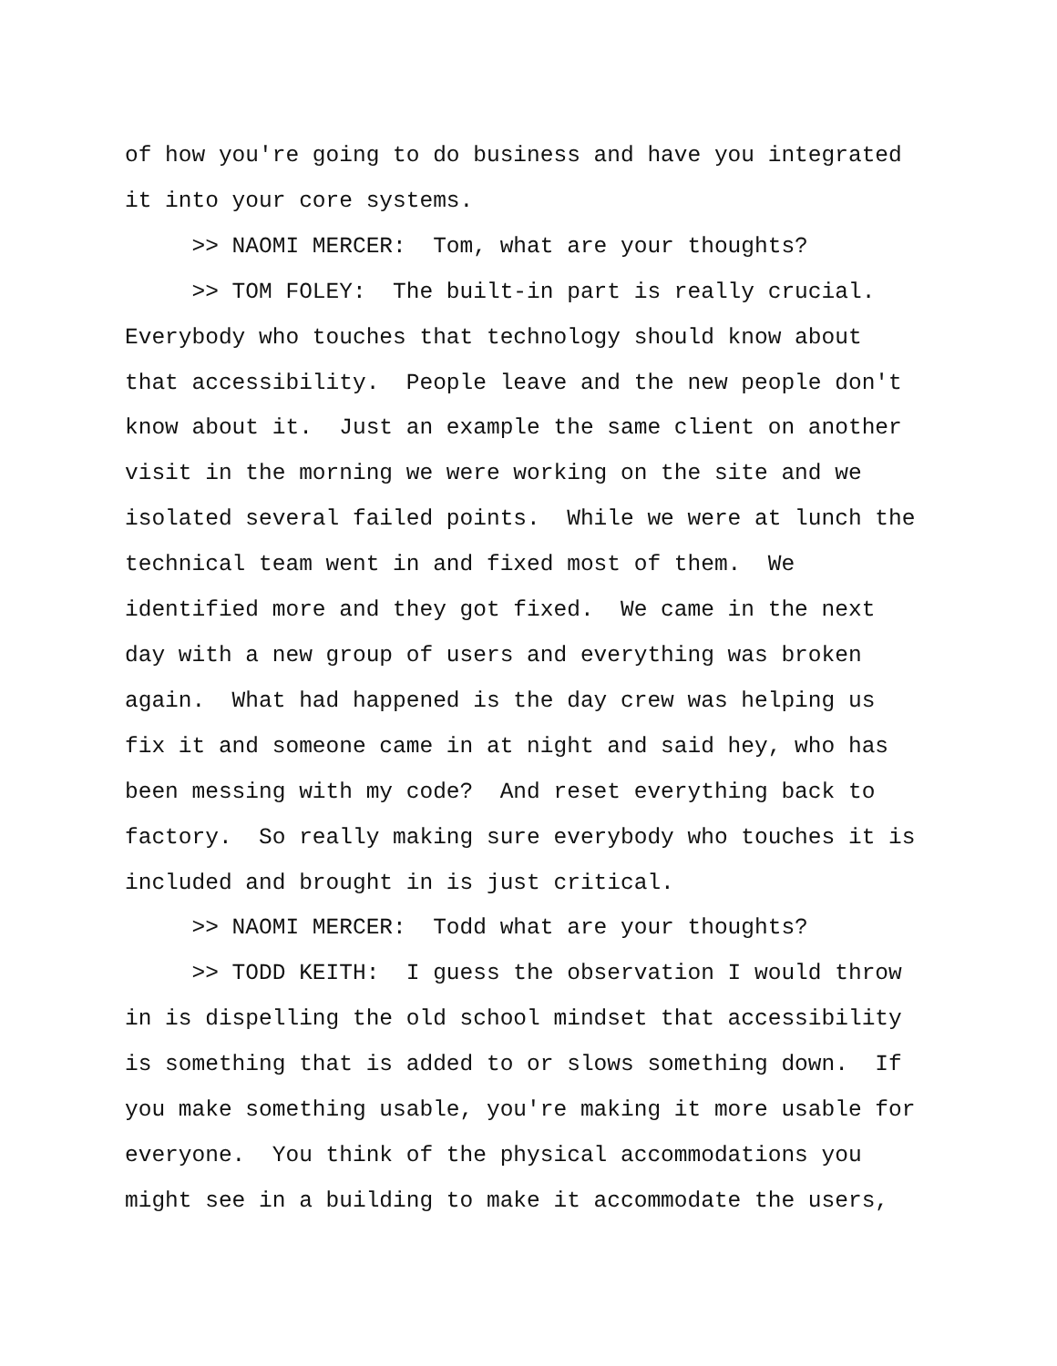of how you're going to do business and have you integrated
it into your core systems.
>> NAOMI MERCER: Tom, what are your thoughts?
>> TOM FOLEY: The built-in part is really crucial.
Everybody who touches that technology should know about
that accessibility. People leave and the new people don't
know about it. Just an example the same client on another
visit in the morning we were working on the site and we
isolated several failed points. While we were at lunch the
technical team went in and fixed most of them. We
identified more and they got fixed. We came in the next
day with a new group of users and everything was broken
again. What had happened is the day crew was helping us
fix it and someone came in at night and said hey, who has
been messing with my code? And reset everything back to
factory. So really making sure everybody who touches it is
included and brought in is just critical.
>> NAOMI MERCER: Todd what are your thoughts?
>> TODD KEITH: I guess the observation I would throw
in is dispelling the old school mindset that accessibility
is something that is added to or slows something down. If
you make something usable, you're making it more usable for
everyone. You think of the physical accommodations you
might see in a building to make it accommodate the users,